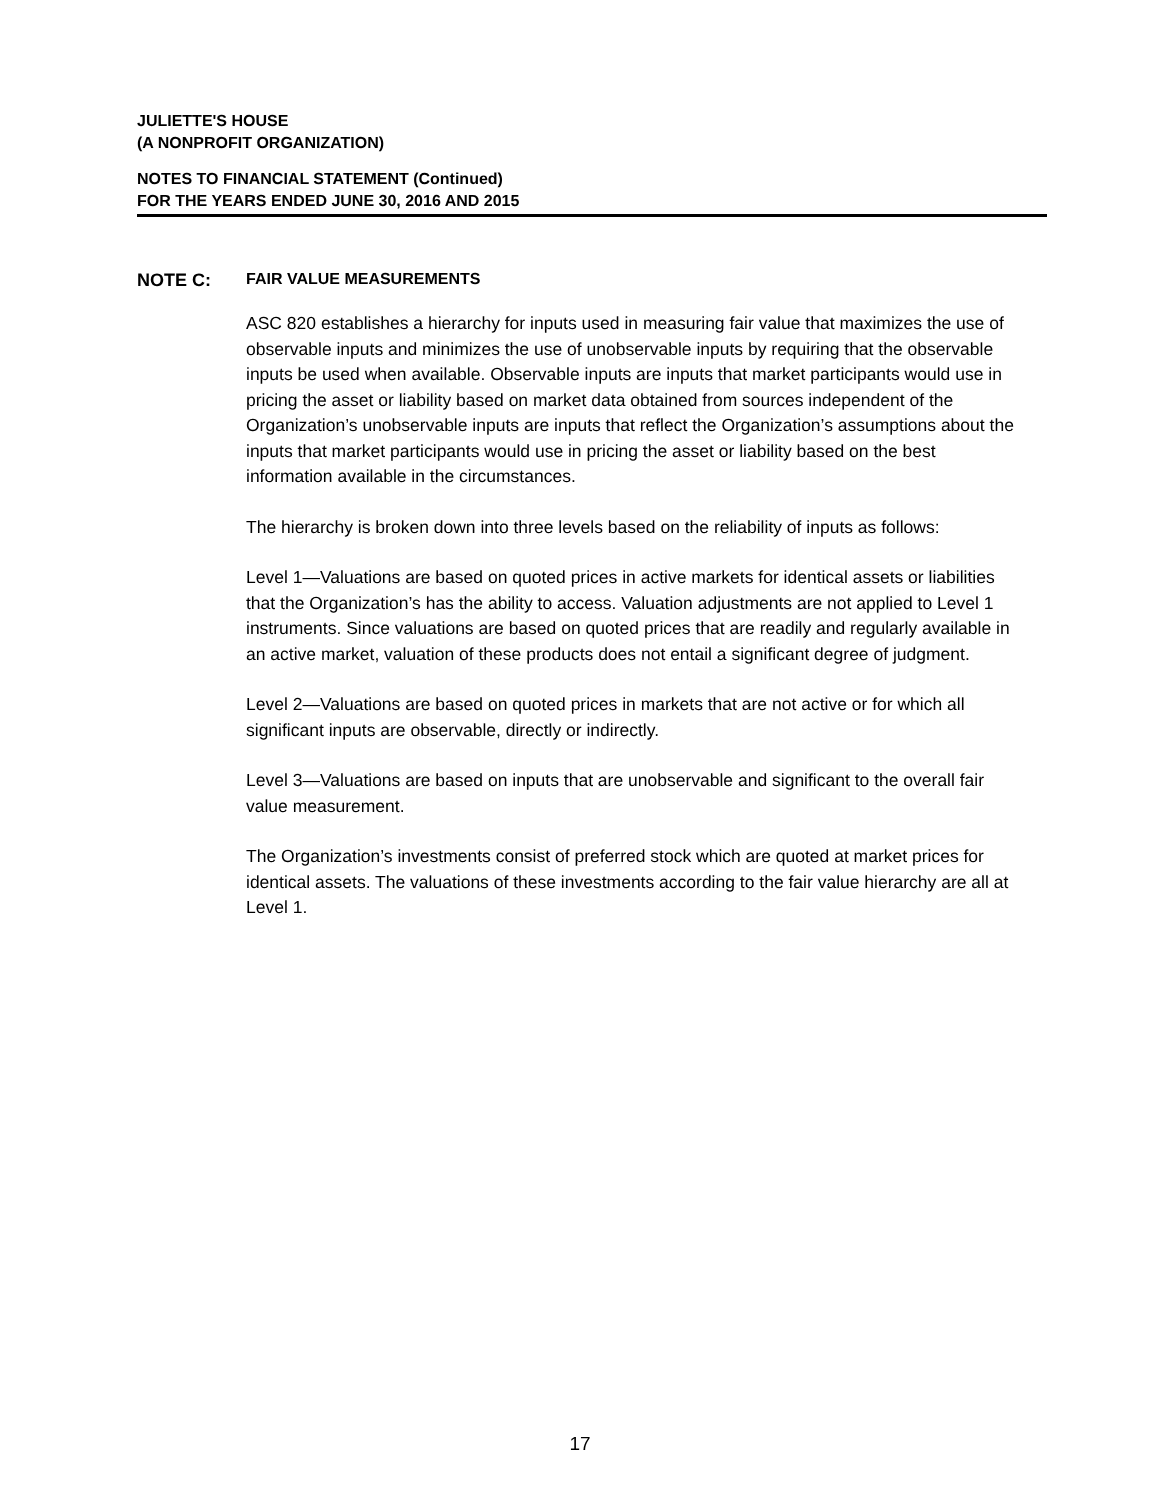JULIETTE'S HOUSE
(A NONPROFIT ORGANIZATION)
NOTES TO FINANCIAL STATEMENT (Continued)
FOR THE YEARS ENDED JUNE 30, 2016 AND 2015
NOTE C: FAIR VALUE MEASUREMENTS
ASC 820 establishes a hierarchy for inputs used in measuring fair value that maximizes the use of observable inputs and minimizes the use of unobservable inputs by requiring that the observable inputs be used when available. Observable inputs are inputs that market participants would use in pricing the asset or liability based on market data obtained from sources independent of the Organization’s unobservable inputs are inputs that reflect the Organization’s assumptions about the inputs that market participants would use in pricing the asset or liability based on the best information available in the circumstances.
The hierarchy is broken down into three levels based on the reliability of inputs as follows:
Level 1—Valuations are based on quoted prices in active markets for identical assets or liabilities that the Organization’s has the ability to access. Valuation adjustments are not applied to Level 1 instruments. Since valuations are based on quoted prices that are readily and regularly available in an active market, valuation of these products does not entail a significant degree of judgment.
Level 2—Valuations are based on quoted prices in markets that are not active or for which all significant inputs are observable, directly or indirectly.
Level 3—Valuations are based on inputs that are unobservable and significant to the overall fair value measurement.
The Organization’s investments consist of preferred stock which are quoted at market prices for identical assets. The valuations of these investments according to the fair value hierarchy are all at Level 1.
17